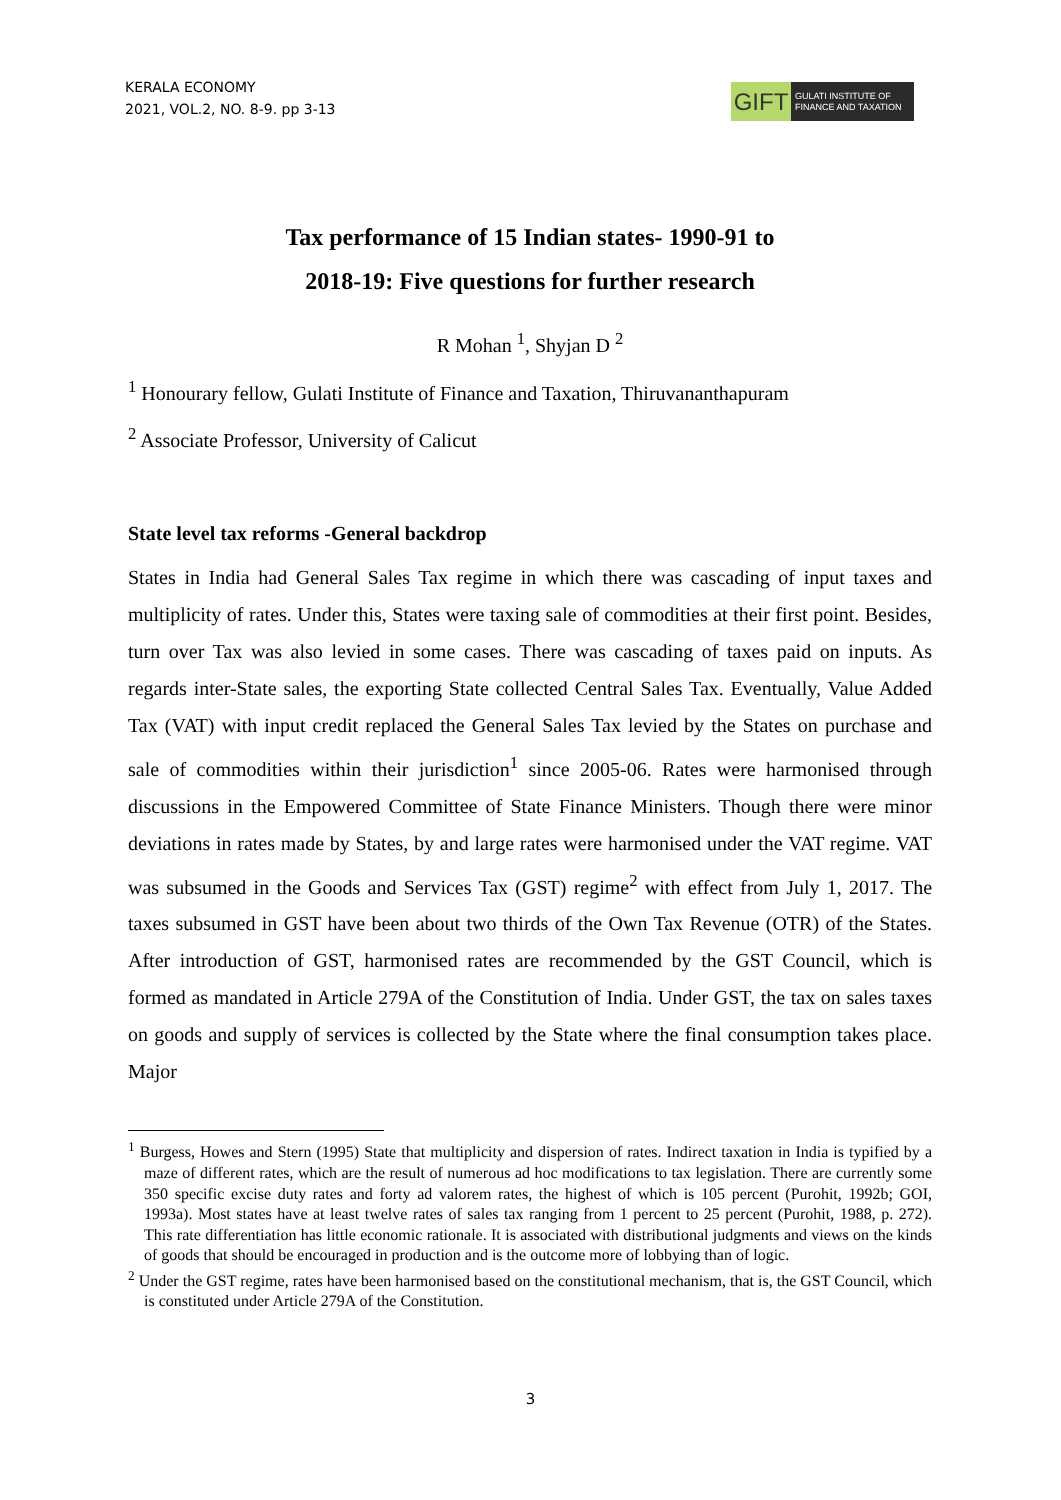KERALA ECONOMY
2021, VOL.2, NO. 8-9. pp 3-13
GIFT
GULATI INSTITUTE OF
FINANCE AND TAXATION
Tax performance of 15 Indian states- 1990-91 to
2018-19: Five questions for further research
R Mohan <sup>1</sup>, Shyjan D <sup>2</sup>
<sup>1</sup> Honourary fellow, Gulati Institute of Finance and Taxation, Thiruvananthapuram
<sup>2</sup> Associate Professor, University of Calicut
State level tax reforms -General backdrop
States in India had General Sales Tax regime in which there was cascading of input taxes and multiplicity of rates. Under this, States were taxing sale of commodities at their first point. Besides, turn over Tax was also levied in some cases. There was cascading of taxes paid on inputs. As regards inter-State sales, the exporting State collected Central Sales Tax. Eventually, Value Added Tax (VAT) with input credit replaced the General Sales Tax levied by the States on purchase and sale of commodities within their jurisdiction<sup>1</sup> since 2005-06. Rates were harmonised through discussions in the Empowered Committee of State Finance Ministers. Though there were minor deviations in rates made by States, by and large rates were harmonised under the VAT regime. VAT was subsumed in the Goods and Services Tax (GST) regime<sup>2</sup> with effect from July 1, 2017. The taxes subsumed in GST have been about two thirds of the Own Tax Revenue (OTR) of the States. After introduction of GST, harmonised rates are recommended by the GST Council, which is formed as mandated in Article 279A of the Constitution of India. Under GST, the tax on sales taxes on goods and supply of services is collected by the State where the final consumption takes place. Major
<sup>1</sup> Burgess, Howes and Stern (1995) State that multiplicity and dispersion of rates. Indirect taxation in India is typified by a maze of different rates, which are the result of numerous ad hoc modifications to tax legislation. There are currently some 350 specific excise duty rates and forty ad valorem rates, the highest of which is 105 percent (Purohit, 1992b; GOI, 1993a). Most states have at least twelve rates of sales tax ranging from 1 percent to 25 percent (Purohit, 1988, p. 272). This rate differentiation has little economic rationale. It is associated with distributional judgments and views on the kinds of goods that should be encouraged in production and is the outcome more of lobbying than of logic.
<sup>2</sup> Under the GST regime, rates have been harmonised based on the constitutional mechanism, that is, the GST Council, which is constituted under Article 279A of the Constitution.
3